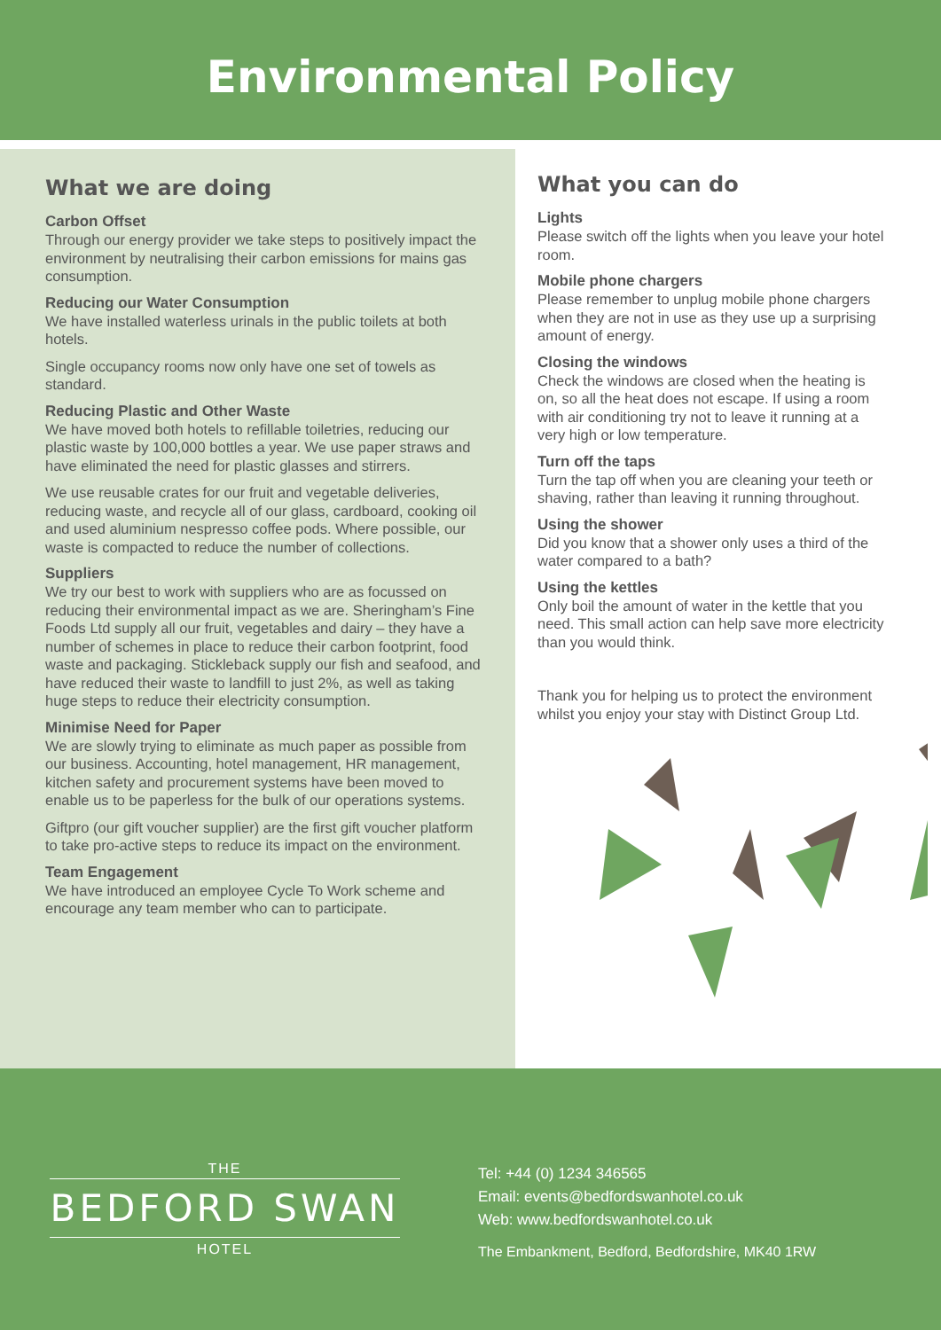Environmental Policy
What we are doing
Carbon Offset
Through our energy provider we take steps to positively impact the environment by neutralising their carbon emissions for mains gas consumption.
Reducing our Water Consumption
We have installed waterless urinals in the public toilets at both hotels.
Single occupancy rooms now only have one set of towels as standard.
Reducing Plastic and Other Waste
We have moved both hotels to refillable toiletries, reducing our plastic waste by 100,000 bottles a year. We use paper straws and have eliminated the need for plastic glasses and stirrers.
We use reusable crates for our fruit and vegetable deliveries, reducing waste, and recycle all of our glass, cardboard, cooking oil and used aluminium nespresso coffee pods. Where possible, our waste is compacted to reduce the number of collections.
Suppliers
We try our best to work with suppliers who are as focussed on reducing their environmental impact as we are. Sheringham’s Fine Foods Ltd supply all our fruit, vegetables and dairy – they have a number of schemes in place to reduce their carbon footprint, food waste and packaging. Stickleback supply our fish and seafood, and have reduced their waste to landfill to just 2%, as well as taking huge steps to reduce their electricity consumption.
Minimise Need for Paper
We are slowly trying to eliminate as much paper as possible from our business. Accounting, hotel management, HR management, kitchen safety and procurement systems have been moved to enable us to be paperless for the bulk of our operations systems.
Giftpro (our gift voucher supplier) are the first gift voucher platform to take pro-active steps to reduce its impact on the environment.
Team Engagement
We have introduced an employee Cycle To Work scheme and encourage any team member who can to participate.
What you can do
Lights
Please switch off the lights when you leave your hotel room.
Mobile phone chargers
Please remember to unplug mobile phone chargers when they are not in use as they use up a surprising amount of energy.
Closing the windows
Check the windows are closed when the heating is on, so all the heat does not escape. If using a room with air conditioning try not to leave it running at a very high or low temperature.
Turn off the taps
Turn the tap off when you are cleaning your teeth or shaving, rather than leaving it running throughout.
Using the shower
Did you know that a shower only uses a third of the water compared to a bath?
Using the kettles
Only boil the amount of water in the kettle that you need. This small action can help save more electricity than you would think.
Thank you for helping us to protect the environment whilst you enjoy your stay with Distinct Group Ltd.
THE
BEDFORD SWAN
HOTEL
Tel: +44 (0) 1234 346565
Email: events@bedfordswanhotel.co.uk
Web: www.bedfordswanhotel.co.uk
The Embankment, Bedford, Bedfordshire, MK40 1RW